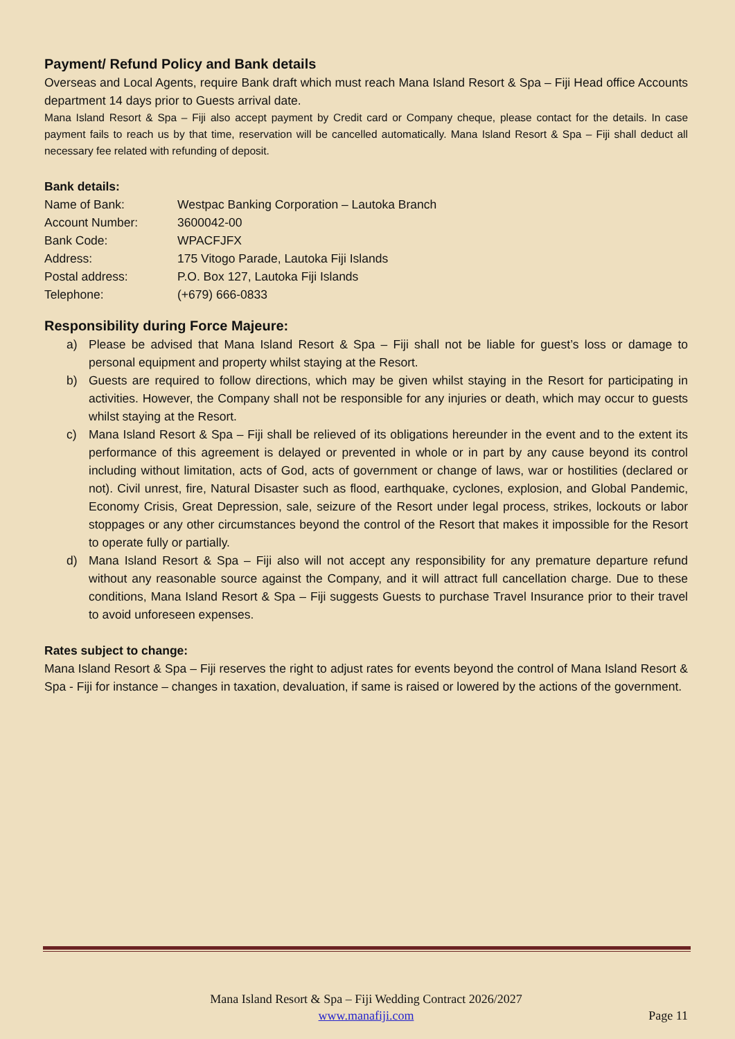Payment/ Refund Policy and Bank details
Overseas and Local Agents, require Bank draft which must reach Mana Island Resort & Spa – Fiji Head office Accounts department 14 days prior to Guests arrival date.
Mana Island Resort & Spa – Fiji also accept payment by Credit card or Company cheque, please contact for the details. In case payment fails to reach us by that time, reservation will be cancelled automatically. Mana Island Resort & Spa – Fiji shall deduct all necessary fee related with refunding of deposit.
Bank details:
| Name of Bank: | Westpac Banking Corporation – Lautoka Branch |
| Account Number: | 3600042-00 |
| Bank Code: | WPACFJFX |
| Address: | 175 Vitogo Parade, Lautoka Fiji Islands |
| Postal address: | P.O. Box 127, Lautoka Fiji Islands |
| Telephone: | (+679) 666-0833 |
Responsibility during Force Majeure:
a) Please be advised that Mana Island Resort & Spa – Fiji shall not be liable for guest’s loss or damage to personal equipment and property whilst staying at the Resort.
b) Guests are required to follow directions, which may be given whilst staying in the Resort for participating in activities. However, the Company shall not be responsible for any injuries or death, which may occur to guests whilst staying at the Resort.
c) Mana Island Resort & Spa – Fiji shall be relieved of its obligations hereunder in the event and to the extent its performance of this agreement is delayed or prevented in whole or in part by any cause beyond its control including without limitation, acts of God, acts of government or change of laws, war or hostilities (declared or not). Civil unrest, fire, Natural Disaster such as flood, earthquake, cyclones, explosion, and Global Pandemic, Economy Crisis, Great Depression, sale, seizure of the Resort under legal process, strikes, lockouts or labor stoppages or any other circumstances beyond the control of the Resort that makes it impossible for the Resort to operate fully or partially.
d) Mana Island Resort & Spa – Fiji also will not accept any responsibility for any premature departure refund without any reasonable source against the Company, and it will attract full cancellation charge. Due to these conditions, Mana Island Resort & Spa – Fiji suggests Guests to purchase Travel Insurance prior to their travel to avoid unforeseen expenses.
Rates subject to change:
Mana Island Resort & Spa – Fiji reserves the right to adjust rates for events beyond the control of Mana Island Resort & Spa - Fiji for instance – changes in taxation, devaluation, if same is raised or lowered by the actions of the government.
Mana Island Resort & Spa – Fiji Wedding Contract 2026/2027
www.manafiji.com
Page 11